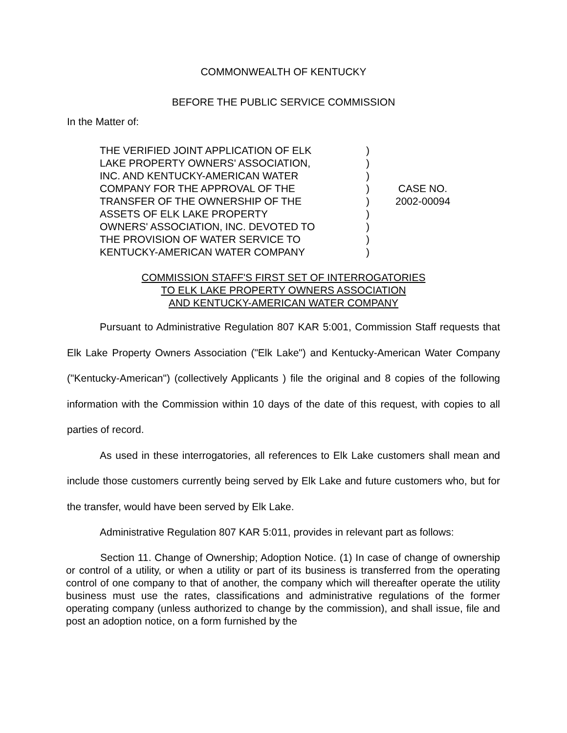COMMONWEALTH OF KENTUCKY
BEFORE THE PUBLIC SERVICE COMMISSION
In the Matter of:
| THE VERIFIED JOINT APPLICATION OF ELK LAKE PROPERTY OWNERS' ASSOCIATION, INC. AND KENTUCKY-AMERICAN WATER COMPANY FOR THE APPROVAL OF THE TRANSFER OF THE OWNERSHIP OF THE ASSETS OF ELK LAKE PROPERTY OWNERS' ASSOCIATION, INC. DEVOTED TO THE PROVISION OF WATER SERVICE TO KENTUCKY-AMERICAN WATER COMPANY | ) ) ) ) ) ) ) ) ) | CASE NO. 2002-00094 |
COMMISSION STAFF'S FIRST SET OF INTERROGATORIES
TO ELK LAKE PROPERTY OWNERS ASSOCIATION
AND KENTUCKY-AMERICAN WATER COMPANY
Pursuant to Administrative Regulation 807 KAR 5:001, Commission Staff requests that Elk Lake Property Owners Association ("Elk Lake") and Kentucky-American Water Company ("Kentucky-American") (collectively Applicants ) file the original and 8 copies of the following information with the Commission within 10 days of the date of this request, with copies to all parties of record.
As used in these interrogatories, all references to Elk Lake customers shall mean and include those customers currently being served by Elk Lake and future customers who, but for the transfer, would have been served by Elk Lake.
Administrative Regulation 807 KAR 5:011, provides in relevant part as follows:
Section 11. Change of Ownership; Adoption Notice. (1) In case of change of ownership or control of a utility, or when a utility or part of its business is transferred from the operating control of one company to that of another, the company which will thereafter operate the utility business must use the rates, classifications and administrative regulations of the former operating company (unless authorized to change by the commission), and shall issue, file and post an adoption notice, on a form furnished by the